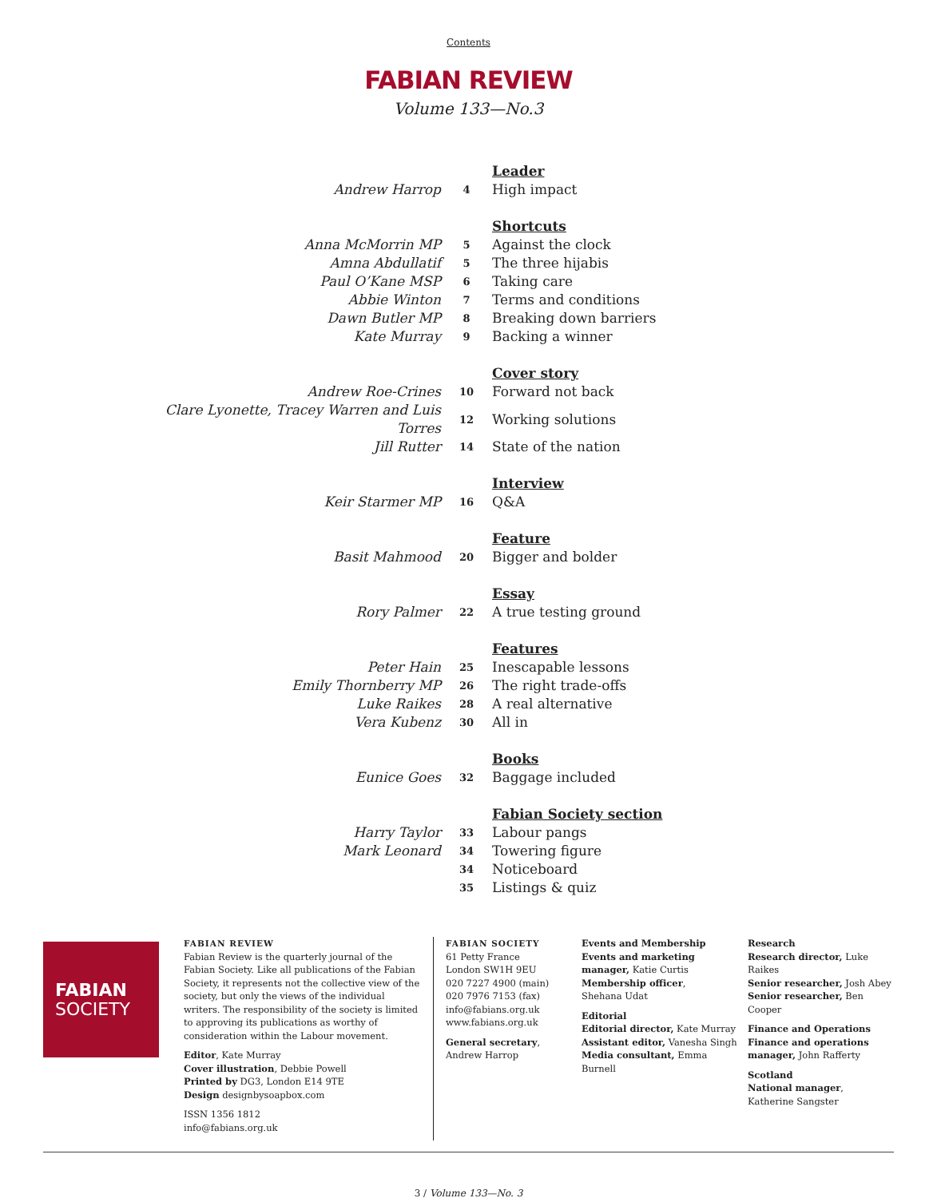Contents
FABIAN REVIEW
Volume 133—No.3
| | | Leader |
| Andrew Harrop | 4 | High impact |
| | | Shortcuts |
| Anna McMorrin MP | 5 | Against the clock |
| Amna Abdullatif | 5 | The three hijabis |
| Paul O’Kane MSP | 6 | Taking care |
| Abbie Winton | 7 | Terms and conditions |
| Dawn Butler MP | 8 | Breaking down barriers |
| Kate Murray | 9 | Backing a winner |
| | | Cover story |
| Andrew Roe-Crines | 10 | Forward not back |
| Clare Lyonette, Tracey Warren and Luis Torres | 12 | Working solutions |
| Jill Rutter | 14 | State of the nation |
| | | Interview |
| Keir Starmer MP | 16 | Q&A |
| | | Feature |
| Basit Mahmood | 20 | Bigger and bolder |
| | | Essay |
| Rory Palmer | 22 | A true testing ground |
| | | Features |
| Peter Hain | 25 | Inescapable lessons |
| Emily Thornberry MP | 26 | The right trade-offs |
| Luke Raikes | 28 | A real alternative |
| Vera Kubenz | 30 | All in |
| | | Books |
| Eunice Goes | 32 | Baggage included |
| | | Fabian Society section |
| Harry Taylor | 33 | Labour pangs |
| Mark Leonard | 34 | Towering figure |
| | 34 | Noticeboard |
| | 35 | Listings & quiz |
FABIAN
SOCIETY
FABIAN REVIEW
Fabian Review is the quarterly journal of the Fabian Society. Like all publications of the Fabian Society, it represents not the collective view of the society, but only the views of the individual writers. The responsibility of the society is limited to approving its publications as worthy of consideration within the Labour movement.
Editor, Kate Murray
Cover illustration, Debbie Powell
Printed by DG3, London E14 9TE
Design designbysoapbox.com
ISSN 1356 1812
info@fabians.org.uk
FABIAN SOCIETY
61 Petty France
London SW1H 9EU
020 7227 4900 (main)
020 7976 7153 (fax)
info@fabians.org.uk
www.fabians.org.uk
General secretary,
Andrew Harrop
Events and Membership
Events and marketing manager, Katie Curtis
Membership officer,
Shehana Udat
Editorial
Editorial director, Kate Murray
Assistant editor, Vanesha Singh
Media consultant, Emma Burnell
Research
Research director, Luke Raikes
Senior researcher, Josh Abey
Senior researcher, Ben Cooper
Finance and Operations
Finance and operations manager, John Rafferty
Scotland
National manager,
Katherine Sangster
3 / Volume 133—No. 3